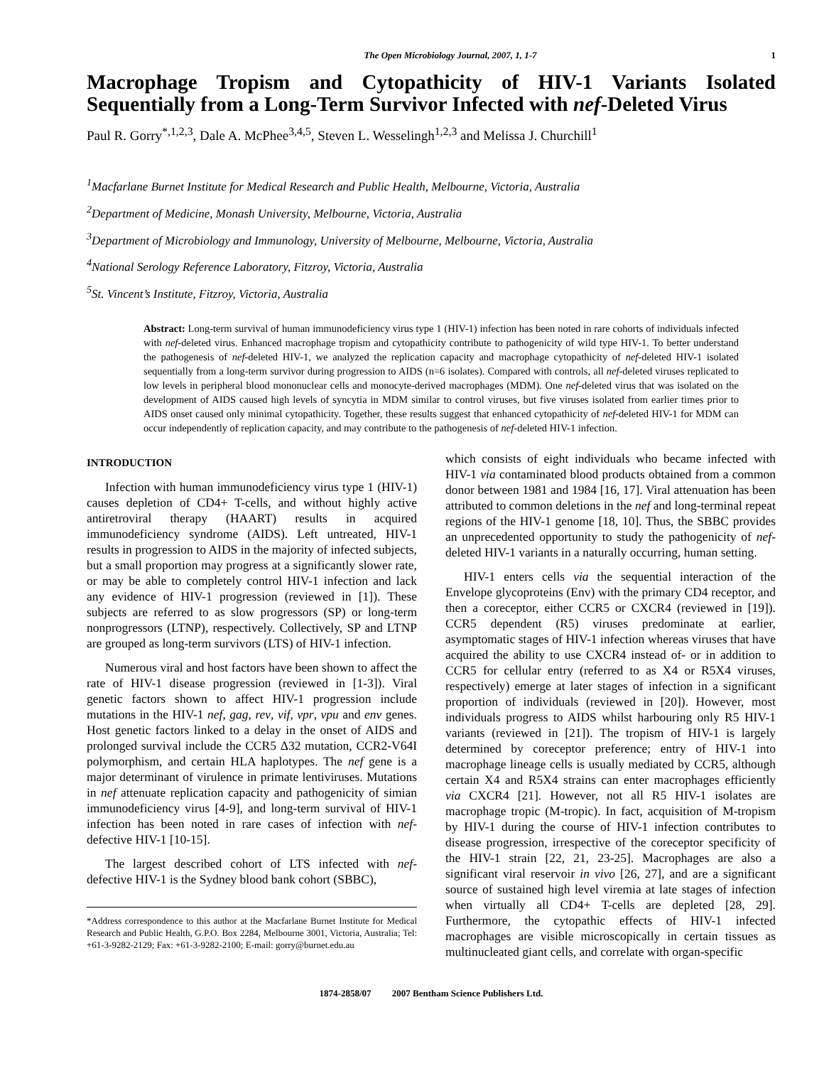The Open Microbiology Journal, 2007, 1, 1-7 1
Macrophage Tropism and Cytopathicity of HIV-1 Variants Isolated Sequentially from a Long-Term Survivor Infected with nef-Deleted Virus
Paul R. Gorry<sup>*,1,2,3</sup>, Dale A. McPhee<sup>3,4,5</sup>, Steven L. Wesselingh<sup>1,2,3</sup> and Melissa J. Churchill<sup>1</sup>
<sup>1</sup> Macfarlane Burnet Institute for Medical Research and Public Health, Melbourne, Victoria, Australia
<sup>2</sup> Department of Medicine, Monash University, Melbourne, Victoria, Australia
<sup>3</sup> Department of Microbiology and Immunology, University of Melbourne, Melbourne, Victoria, Australia
<sup>4</sup> National Serology Reference Laboratory, Fitzroy, Victoria, Australia
<sup>5</sup> St. Vincent’s Institute, Fitzroy, Victoria, Australia
Abstract: Long-term survival of human immunodeficiency virus type 1 (HIV-1) infection has been noted in rare cohorts of individuals infected with nef-deleted virus. Enhanced macrophage tropism and cytopathicity contribute to pathogenicity of wild type HIV-1. To better understand the pathogenesis of nef-deleted HIV-1, we analyzed the replication capacity and macrophage cytopathicity of nef-deleted HIV-1 isolated sequentially from a long-term survivor during progression to AIDS (n=6 isolates). Compared with controls, all nef-deleted viruses replicated to low levels in peripheral blood mononuclear cells and monocyte-derived macrophages (MDM). One nef-deleted virus that was isolated on the development of AIDS caused high levels of syncytia in MDM similar to control viruses, but five viruses isolated from earlier times prior to AIDS onset caused only minimal cytopathicity. Together, these results suggest that enhanced cytopathicity of nef-deleted HIV-1 for MDM can occur independently of replication capacity, and may contribute to the pathogenesis of nef-deleted HIV-1 infection.
INTRODUCTION
Infection with human immunodeficiency virus type 1 (HIV-1) causes depletion of CD4+ T-cells, and without highly active antiretroviral therapy (HAART) results in acquired immunodeficiency syndrome (AIDS). Left untreated, HIV-1 results in progression to AIDS in the majority of infected subjects, but a small proportion may progress at a significantly slower rate, or may be able to completely control HIV-1 infection and lack any evidence of HIV-1 progression (reviewed in [1]). These subjects are referred to as slow progressors (SP) or long-term nonprogressors (LTNP), respectively. Collectively, SP and LTNP are grouped as long-term survivors (LTS) of HIV-1 infection.
Numerous viral and host factors have been shown to affect the rate of HIV-1 disease progression (reviewed in [1-3]). Viral genetic factors shown to affect HIV-1 progression include mutations in the HIV-1 nef, gag, rev, vif, vpr, vpu and env genes. Host genetic factors linked to a delay in the onset of AIDS and prolonged survival include the CCR5 Δ32 mutation, CCR2-V64I polymorphism, and certain HLA haplotypes. The nef gene is a major determinant of virulence in primate lentiviruses. Mutations in nef attenuate replication capacity and pathogenicity of simian immunodeficiency virus [4-9], and long-term survival of HIV-1 infection has been noted in rare cases of infection with nef-defective HIV-1 [10-15].
The largest described cohort of LTS infected with nef-defective HIV-1 is the Sydney blood bank cohort (SBBC),
*Address correspondence to this author at the Macfarlane Burnet Institute for Medical Research and Public Health, G.P.O. Box 2284, Melbourne 3001, Victoria, Australia; Tel: +61-3-9282-2129; Fax: +61-3-9282-2100; E-mail: gorry@burnet.edu.au
which consists of eight individuals who became infected with HIV-1 via contaminated blood products obtained from a common donor between 1981 and 1984 [16, 17]. Viral attenuation has been attributed to common deletions in the nef and long-terminal repeat regions of the HIV-1 genome [18, 10]. Thus, the SBBC provides an unprecedented opportunity to study the pathogenicity of nef-deleted HIV-1 variants in a naturally occurring, human setting.
HIV-1 enters cells via the sequential interaction of the Envelope glycoproteins (Env) with the primary CD4 receptor, and then a coreceptor, either CCR5 or CXCR4 (reviewed in [19]). CCR5 dependent (R5) viruses predominate at earlier, asymptomatic stages of HIV-1 infection whereas viruses that have acquired the ability to use CXCR4 instead of- or in addition to CCR5 for cellular entry (referred to as X4 or R5X4 viruses, respectively) emerge at later stages of infection in a significant proportion of individuals (reviewed in [20]). However, most individuals progress to AIDS whilst harbouring only R5 HIV-1 variants (reviewed in [21]). The tropism of HIV-1 is largely determined by coreceptor preference; entry of HIV-1 into macrophage lineage cells is usually mediated by CCR5, although certain X4 and R5X4 strains can enter macrophages efficiently via CXCR4 [21]. However, not all R5 HIV-1 isolates are macrophage tropic (M-tropic). In fact, acquisition of M-tropism by HIV-1 during the course of HIV-1 infection contributes to disease progression, irrespective of the coreceptor specificity of the HIV-1 strain [22, 21, 23-25]. Macrophages are also a significant viral reservoir in vivo [26, 27], and are a significant source of sustained high level viremia at late stages of infection when virtually all CD4+ T-cells are depleted [28, 29]. Furthermore, the cytopathic effects of HIV-1 infected macrophages are visible microscopically in certain tissues as multinucleated giant cells, and correlate with organ-specific
1874-2858/07 2007 Bentham Science Publishers Ltd.